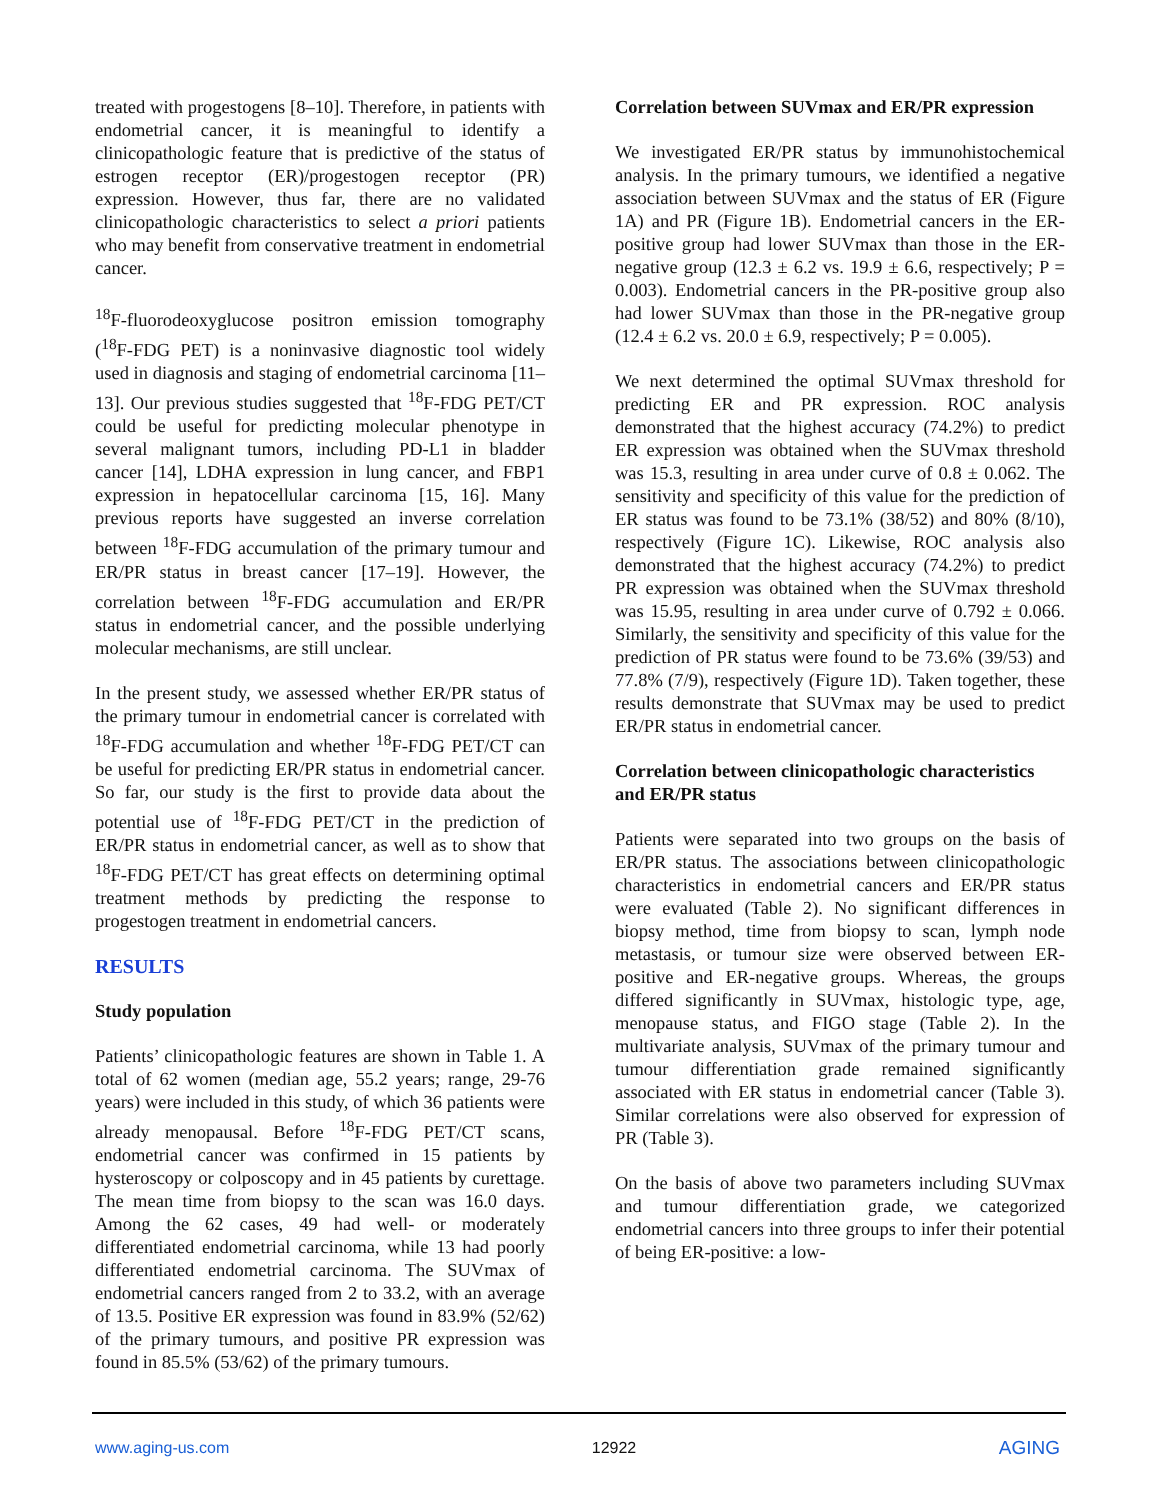treated with progestogens [8–10]. Therefore, in patients with endometrial cancer, it is meaningful to identify a clinicopathologic feature that is predictive of the status of estrogen receptor (ER)/progestogen receptor (PR) expression. However, thus far, there are no validated clinicopathologic characteristics to select a priori patients who may benefit from conservative treatment in endometrial cancer.
<sup>18</sup>F-fluorodeoxyglucose positron emission tomography (<sup>18</sup>F-FDG PET) is a noninvasive diagnostic tool widely used in diagnosis and staging of endometrial carcinoma [11–13]. Our previous studies suggested that <sup>18</sup>F-FDG PET/CT could be useful for predicting molecular phenotype in several malignant tumors, including PD-L1 in bladder cancer [14], LDHA expression in lung cancer, and FBP1 expression in hepatocellular carcinoma [15, 16]. Many previous reports have suggested an inverse correlation between <sup>18</sup>F-FDG accumulation of the primary tumour and ER/PR status in breast cancer [17–19]. However, the correlation between <sup>18</sup>F-FDG accumulation and ER/PR status in endometrial cancer, and the possible underlying molecular mechanisms, are still unclear.
In the present study, we assessed whether ER/PR status of the primary tumour in endometrial cancer is correlated with <sup>18</sup>F-FDG accumulation and whether <sup>18</sup>F-FDG PET/CT can be useful for predicting ER/PR status in endometrial cancer. So far, our study is the first to provide data about the potential use of <sup>18</sup>F-FDG PET/CT in the prediction of ER/PR status in endometrial cancer, as well as to show that <sup>18</sup>F-FDG PET/CT has great effects on determining optimal treatment methods by predicting the response to progestogen treatment in endometrial cancers.
RESULTS
Study population
Patients’ clinicopathologic features are shown in Table 1. A total of 62 women (median age, 55.2 years; range, 29-76 years) were included in this study, of which 36 patients were already menopausal. Before <sup>18</sup>F-FDG PET/CT scans, endometrial cancer was confirmed in 15 patients by hysteroscopy or colposcopy and in 45 patients by curettage. The mean time from biopsy to the scan was 16.0 days. Among the 62 cases, 49 had well- or moderately differentiated endometrial carcinoma, while 13 had poorly differentiated endometrial carcinoma. The SUVmax of endometrial cancers ranged from 2 to 33.2, with an average of 13.5. Positive ER expression was found in 83.9% (52/62) of the primary tumours, and positive PR expression was found in 85.5% (53/62) of the primary tumours.
Correlation between SUVmax and ER/PR expression
We investigated ER/PR status by immunohistochemical analysis. In the primary tumours, we identified a negative association between SUVmax and the status of ER (Figure 1A) and PR (Figure 1B). Endometrial cancers in the ER-positive group had lower SUVmax than those in the ER-negative group (12.3 ± 6.2 vs. 19.9 ± 6.6, respectively; P = 0.003). Endometrial cancers in the PR-positive group also had lower SUVmax than those in the PR-negative group (12.4 ± 6.2 vs. 20.0 ± 6.9, respectively; P = 0.005).
We next determined the optimal SUVmax threshold for predicting ER and PR expression. ROC analysis demonstrated that the highest accuracy (74.2%) to predict ER expression was obtained when the SUVmax threshold was 15.3, resulting in area under curve of 0.8 ± 0.062. The sensitivity and specificity of this value for the prediction of ER status was found to be 73.1% (38/52) and 80% (8/10), respectively (Figure 1C). Likewise, ROC analysis also demonstrated that the highest accuracy (74.2%) to predict PR expression was obtained when the SUVmax threshold was 15.95, resulting in area under curve of 0.792 ± 0.066. Similarly, the sensitivity and specificity of this value for the prediction of PR status were found to be 73.6% (39/53) and 77.8% (7/9), respectively (Figure 1D). Taken together, these results demonstrate that SUVmax may be used to predict ER/PR status in endometrial cancer.
Correlation between clinicopathologic characteristics and ER/PR status
Patients were separated into two groups on the basis of ER/PR status. The associations between clinicopathologic characteristics in endometrial cancers and ER/PR status were evaluated (Table 2). No significant differences in biopsy method, time from biopsy to scan, lymph node metastasis, or tumour size were observed between ER-positive and ER-negative groups. Whereas, the groups differed significantly in SUVmax, histologic type, age, menopause status, and FIGO stage (Table 2). In the multivariate analysis, SUVmax of the primary tumour and tumour differentiation grade remained significantly associated with ER status in endometrial cancer (Table 3). Similar correlations were also observed for expression of PR (Table 3).
On the basis of above two parameters including SUVmax and tumour differentiation grade, we categorized endometrial cancers into three groups to infer their potential of being ER-positive: a low-
www.aging-us.com 12922 AGING